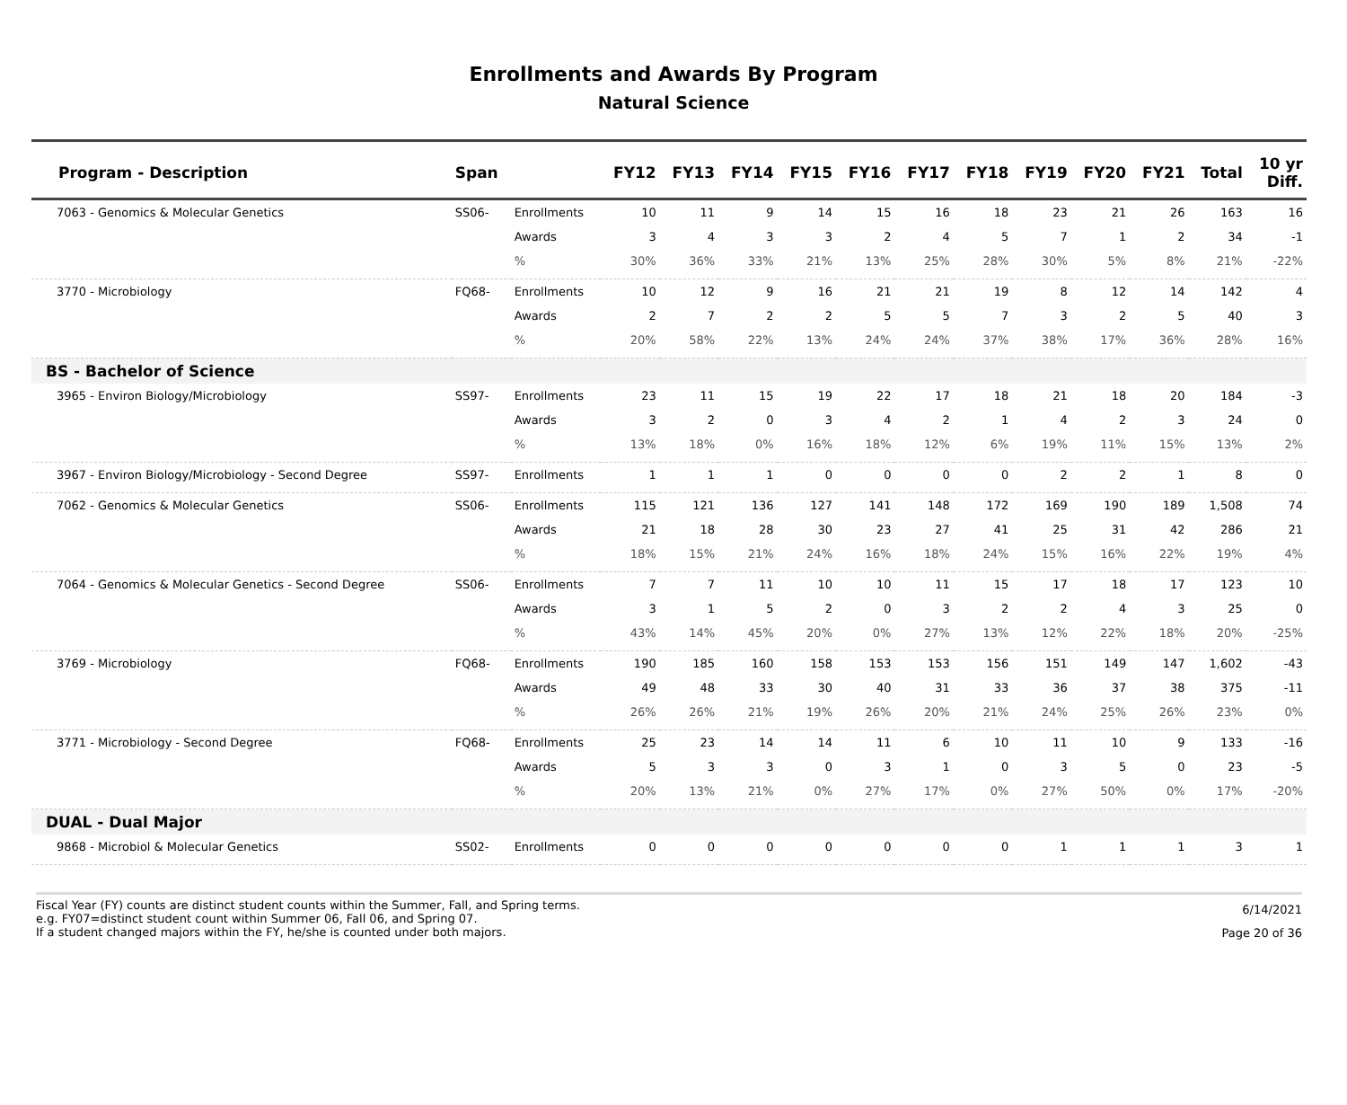Enrollments and Awards By Program
Natural Science
| Program - Description | Span | | FY12 | FY13 | FY14 | FY15 | FY16 | FY17 | FY18 | FY19 | FY20 | FY21 | Total | 10 yr Diff. |
| --- | --- | --- | --- | --- | --- | --- | --- | --- | --- | --- | --- | --- | --- | --- |
| 7063 - Genomics & Molecular Genetics | SS06- | Enrollments | 10 | 11 | 9 | 14 | 15 | 16 | 18 | 23 | 21 | 26 | 163 | 16 |
| | | Awards | 3 | 4 | 3 | 3 | 2 | 4 | 5 | 7 | 1 | 2 | 34 | -1 |
| | | % | 30% | 36% | 33% | 21% | 13% | 25% | 28% | 30% | 5% | 8% | 21% | -22% |
| 3770 - Microbiology | FQ68- | Enrollments | 10 | 12 | 9 | 16 | 21 | 21 | 19 | 8 | 12 | 14 | 142 | 4 |
| | | Awards | 2 | 7 | 2 | 2 | 5 | 5 | 7 | 3 | 2 | 5 | 40 | 3 |
| | | % | 20% | 58% | 22% | 13% | 24% | 24% | 37% | 38% | 17% | 36% | 28% | 16% |
| BS - Bachelor of Science | | | | | | | | | | | | | | |
| 3965 - Environ Biology/Microbiology | SS97- | Enrollments | 23 | 11 | 15 | 19 | 22 | 17 | 18 | 21 | 18 | 20 | 184 | -3 |
| | | Awards | 3 | 2 | 0 | 3 | 4 | 2 | 1 | 4 | 2 | 3 | 24 | 0 |
| | | % | 13% | 18% | 0% | 16% | 18% | 12% | 6% | 19% | 11% | 15% | 13% | 2% |
| 3967 - Environ Biology/Microbiology - Second Degree | SS97- | Enrollments | 1 | 1 | 1 | 0 | 0 | 0 | 0 | 2 | 2 | 1 | 8 | 0 |
| 7062 - Genomics & Molecular Genetics | SS06- | Enrollments | 115 | 121 | 136 | 127 | 141 | 148 | 172 | 169 | 190 | 189 | 1,508 | 74 |
| | | Awards | 21 | 18 | 28 | 30 | 23 | 27 | 41 | 25 | 31 | 42 | 286 | 21 |
| | | % | 18% | 15% | 21% | 24% | 16% | 18% | 24% | 15% | 16% | 22% | 19% | 4% |
| 7064 - Genomics & Molecular Genetics - Second Degree | SS06- | Enrollments | 7 | 7 | 11 | 10 | 10 | 11 | 15 | 17 | 18 | 17 | 123 | 10 |
| | | Awards | 3 | 1 | 5 | 2 | 0 | 3 | 2 | 2 | 4 | 3 | 25 | 0 |
| | | % | 43% | 14% | 45% | 20% | 0% | 27% | 13% | 12% | 22% | 18% | 20% | -25% |
| 3769 - Microbiology | FQ68- | Enrollments | 190 | 185 | 160 | 158 | 153 | 153 | 156 | 151 | 149 | 147 | 1,602 | -43 |
| | | Awards | 49 | 48 | 33 | 30 | 40 | 31 | 33 | 36 | 37 | 38 | 375 | -11 |
| | | % | 26% | 26% | 21% | 19% | 26% | 20% | 21% | 24% | 25% | 26% | 23% | 0% |
| 3771 - Microbiology - Second Degree | FQ68- | Enrollments | 25 | 23 | 14 | 14 | 11 | 6 | 10 | 11 | 10 | 9 | 133 | -16 |
| | | Awards | 5 | 3 | 3 | 0 | 3 | 1 | 0 | 3 | 5 | 0 | 23 | -5 |
| | | % | 20% | 13% | 21% | 0% | 27% | 17% | 0% | 27% | 50% | 0% | 17% | -20% |
| DUAL - Dual Major | | | | | | | | | | | | | | |
| 9868 - Microbiol & Molecular Genetics | SS02- | Enrollments | 0 | 0 | 0 | 0 | 0 | 0 | 0 | 1 | 1 | 1 | 3 | 1 |
Fiscal Year (FY) counts are distinct student counts within the Summer, Fall, and Spring terms.
e.g. FY07=distinct student count within Summer 06, Fall 06, and Spring 07.
If a student changed majors within the FY, he/she is counted under both majors.
6/14/2021
Page 20 of 36